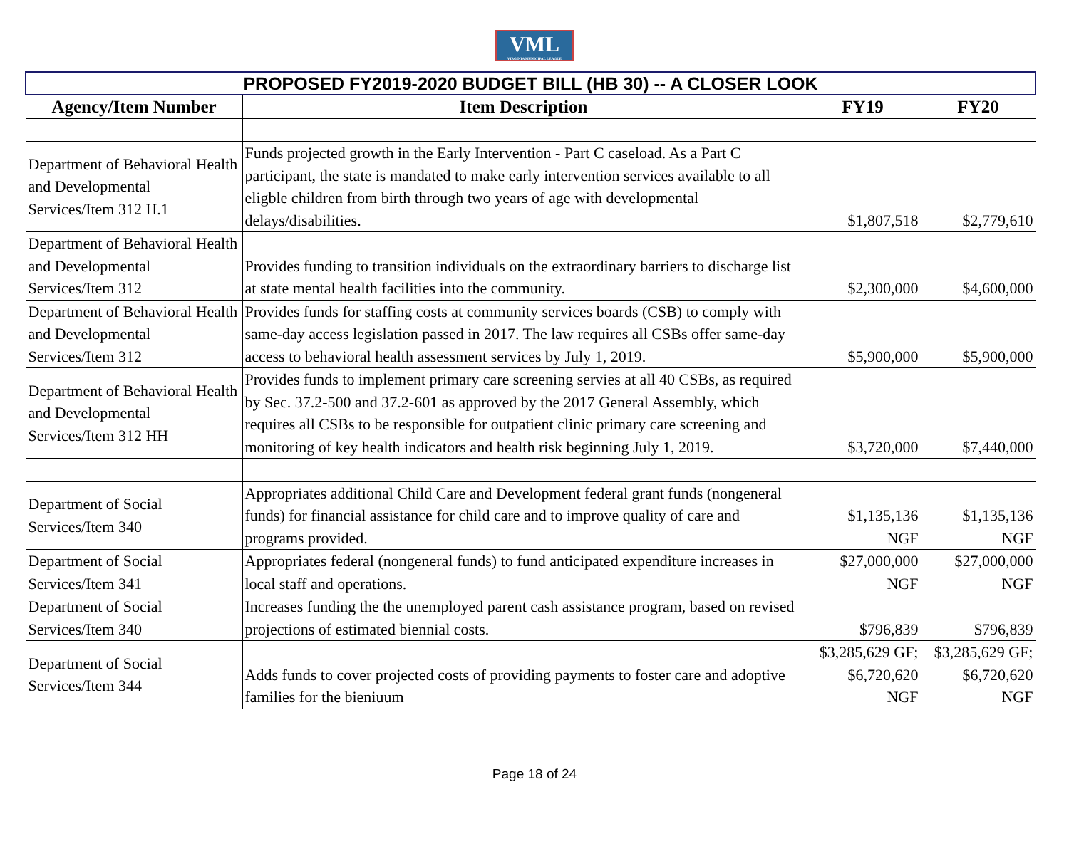VML
VIRGINIA MUNICIPAL LEAGUE
| PROPOSED FY2019-2020 BUDGET BILL (HB 30) -- A CLOSER LOOK | | | |
| Agency/Item Number | Item Description | FY19 | FY20 |
| Department of Behavioral Health and Developmental Services/Item 312 H.1 | Funds projected growth in the Early Intervention - Part C caseload. As a Part C participant, the state is mandated to make early intervention services available to all eligble children from birth through two years of age with developmental delays/disabilities. | $1,807,518 | $2,779,610 |
| Department of Behavioral Health and Developmental Services/Item 312 | Provides funding to transition individuals on the extraordinary barriers to discharge list at state mental health facilities into the community. | $2,300,000 | $4,600,000 |
| Department of Behavioral Health and Developmental Services/Item 312 | Provides funds for staffing costs at community services boards (CSB) to comply with same-day access legislation passed in 2017. The law requires all CSBs offer same-day access to behavioral health assessment services by July 1, 2019. | $5,900,000 | $5,900,000 |
| Department of Behavioral Health and Developmental Services/Item 312 HH | Provides funds to implement primary care screening servies at all 40 CSBs, as required by Sec. 37.2-500 and 37.2-601 as approved by the 2017 General Assembly, which requires all CSBs to be responsible for outpatient clinic primary care screening and monitoring of key health indicators and health risk beginning July 1, 2019. | $3,720,000 | $7,440,000 |
| Department of Social Services/Item 340 | Appropriates additional Child Care and Development federal grant funds (nongeneral funds) for financial assistance for child care and to improve quality of care and programs provided. | $1,135,136 NGF | $1,135,136 NGF |
| Department of Social Services/Item 341 | Appropriates federal (nongeneral funds) to fund anticipated expenditure increases in local staff and operations. | $27,000,000 NGF | $27,000,000 NGF |
| Department of Social Services/Item 340 | Increases funding the the unemployed parent cash assistance program, based on revised projections of estimated biennial costs. | $796,839 | $796,839 |
| Department of Social Services/Item 344 | Adds funds to cover projected costs of providing payments to foster care and adoptive families for the bieniuum | $3,285,629 GF; $6,720,620 NGF | $3,285,629 GF; $6,720,620 NGF |
Page 18 of 24